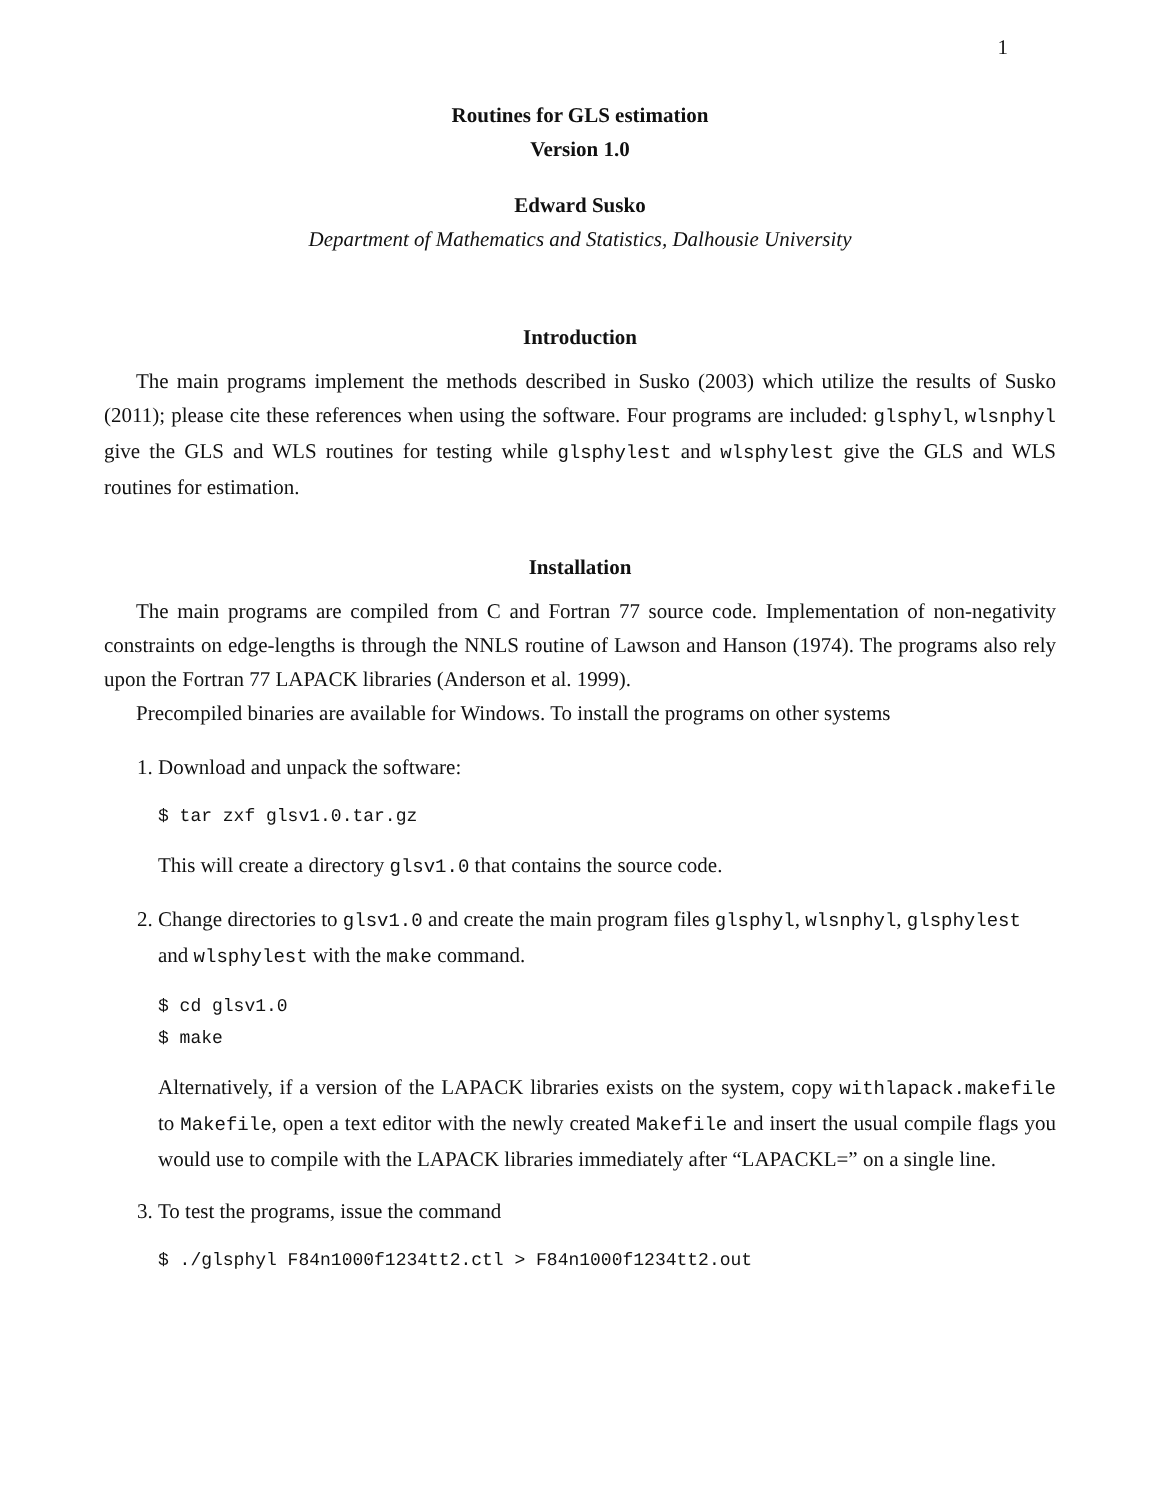1
Routines for GLS estimation
Version 1.0
Edward Susko
Department of Mathematics and Statistics, Dalhousie University
Introduction
The main programs implement the methods described in Susko (2003) which utilize the results of Susko (2011); please cite these references when using the software. Four programs are included: glsphyl, wlsnphyl give the GLS and WLS routines for testing while glsphylest and wlsphylest give the GLS and WLS routines for estimation.
Installation
The main programs are compiled from C and Fortran 77 source code. Implementation of non-negativity constraints on edge-lengths is through the NNLS routine of Lawson and Hanson (1974). The programs also rely upon the Fortran 77 LAPACK libraries (Anderson et al. 1999).
Precompiled binaries are available for Windows. To install the programs on other systems
1. Download and unpack the software:
$ tar zxf glsv1.0.tar.gz
This will create a directory glsv1.0 that contains the source code.
2. Change directories to glsv1.0 and create the main program files glsphyl, wlsnphyl, glsphylest and wlsphylest with the make command.
$ cd glsv1.0
$ make
Alternatively, if a version of the LAPACK libraries exists on the system, copy withlapack.makefile to Makefile, open a text editor with the newly created Makefile and insert the usual compile flags you would use to compile with the LAPACK libraries immediately after “LAPACKL=” on a single line.
3. To test the programs, issue the command
$ ./glsphyl F84n1000f1234tt2.ctl > F84n1000f1234tt2.out